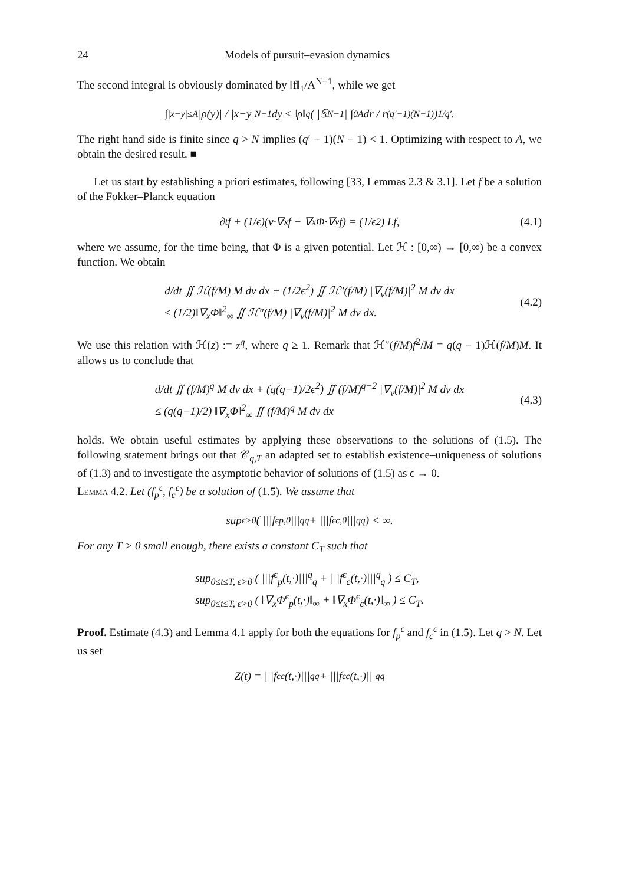24 Models of pursuit–evasion dynamics
The second integral is obviously dominated by ‖f‖<sub>1</sub>/A<sup>N−1</sup>, while we get
∫<sub>|x−y|≤A</sub> |ρ(y)| / |x−y|<sup>N−1</sup> dy ≤ ‖ρ‖<sub>q</sub> ( |𝕊<sup>N−1</sup>| ∫<sub>0</sub><sup>A</sup> dr / r<sup>(q′−1)(N−1)</sup> )<sup>1/q′</sup>.
The right hand side is finite since q > N implies (q′ − 1)(N − 1) < 1. Optimizing with respect to A, we obtain the desired result. ■
Let us start by establishing a priori estimates, following [33, Lemmas 2.3 & 3.1]. Let f be a solution of the Fokker–Planck equation
∂<sub>t</sub>f + (1/ϵ)(v·∇<sub>x</sub>f − ∇<sub>x</sub>Φ·∇<sub>v</sub>f) = (1/ϵ<sup>2</sup>) Lf, (4.1)
where we assume, for the time being, that Φ is a given potential. Let ℋ : [0,∞) → [0,∞) be a convex function. We obtain
d/dt ∬ ℋ(f/M) M dv dx + (1/2ϵ<sup>2</sup>) ∬ ℋ″(f/M) |∇<sub>v</sub>(f/M)|<sup>2</sup> M dv dx
≤ (1/2)‖∇<sub>x</sub>Φ‖<sup>2</sup><sub>∞</sub> ∬ ℋ″(f/M) |∇<sub>v</sub>(f/M)|<sup>2</sup> M dv dx.
(4.2)
We use this relation with ℋ(z) := z<sup>q</sup>, where q ≥ 1. Remark that ℋ″(f/M)f<sup>2</sup>/M = q(q − 1)ℋ(f/M)M. It allows us to conclude that
d/dt ∬ (f/M)<sup>q</sup> M dv dx + (q(q−1)/2ϵ<sup>2</sup>) ∬ (f/M)<sup>q−2</sup> |∇<sub>v</sub>(f/M)|<sup>2</sup> M dv dx
≤ (q(q−1)/2) ‖∇<sub>x</sub>Φ‖<sup>2</sup><sub>∞</sub> ∬ (f/M)<sup>q</sup> M dv dx
(4.3)
holds. We obtain useful estimates by applying these observations to the solutions of (1.5). The following statement brings out that 𝒞<sub>q,T</sub> an adapted set to establish existence–uniqueness of solutions of (1.3) and to investigate the asymptotic behavior of solutions of (1.5) as ϵ → 0.
Lemma 4.2. Let (f<sub>p</sub><sup>ϵ</sup>, f<sub>c</sub><sup>ϵ</sup>) be a solution of (1.5). We assume that
sup<sub>ϵ>0</sub> ( |||f<sup>ϵ</sup><sub>p,0</sub>|||<sup>q</sup><sub>q</sub> + |||f<sup>ϵ</sup><sub>c,0</sub>|||<sup>q</sup><sub>q</sub> ) < ∞.
For any T > 0 small enough, there exists a constant C<sub>T</sub> such that
sup<sub>0≤t≤T, ϵ>0</sub> ( |||f<sup>ϵ</sup><sub>p</sub>(t,·)|||<sup>q</sup><sub>q</sub> + |||f<sup>ϵ</sup><sub>c</sub>(t,·)|||<sup>q</sup><sub>q</sub> ) ≤ C<sub>T</sub>,
sup<sub>0≤t≤T, ϵ>0</sub> ( ‖∇<sub>x</sub>Φ<sup>ϵ</sup><sub>p</sub>(t,·)‖<sub>∞</sub> + ‖∇<sub>x</sub>Φ<sup>ϵ</sup><sub>c</sub>(t,·)‖<sub>∞</sub> ) ≤ C<sub>T</sub>.
Proof. Estimate (4.3) and Lemma 4.1 apply for both the equations for f<sub>p</sub><sup>ϵ</sup> and f<sub>c</sub><sup>ϵ</sup> in (1.5). Let q > N. Let us set
Z(t) = |||f<sup>ϵ</sup><sub>c</sub>(t,·)|||<sup>q</sup><sub>q</sub> + |||f<sup>ϵ</sup><sub>c</sub>(t,·)|||<sup>q</sup><sub>q</sub>